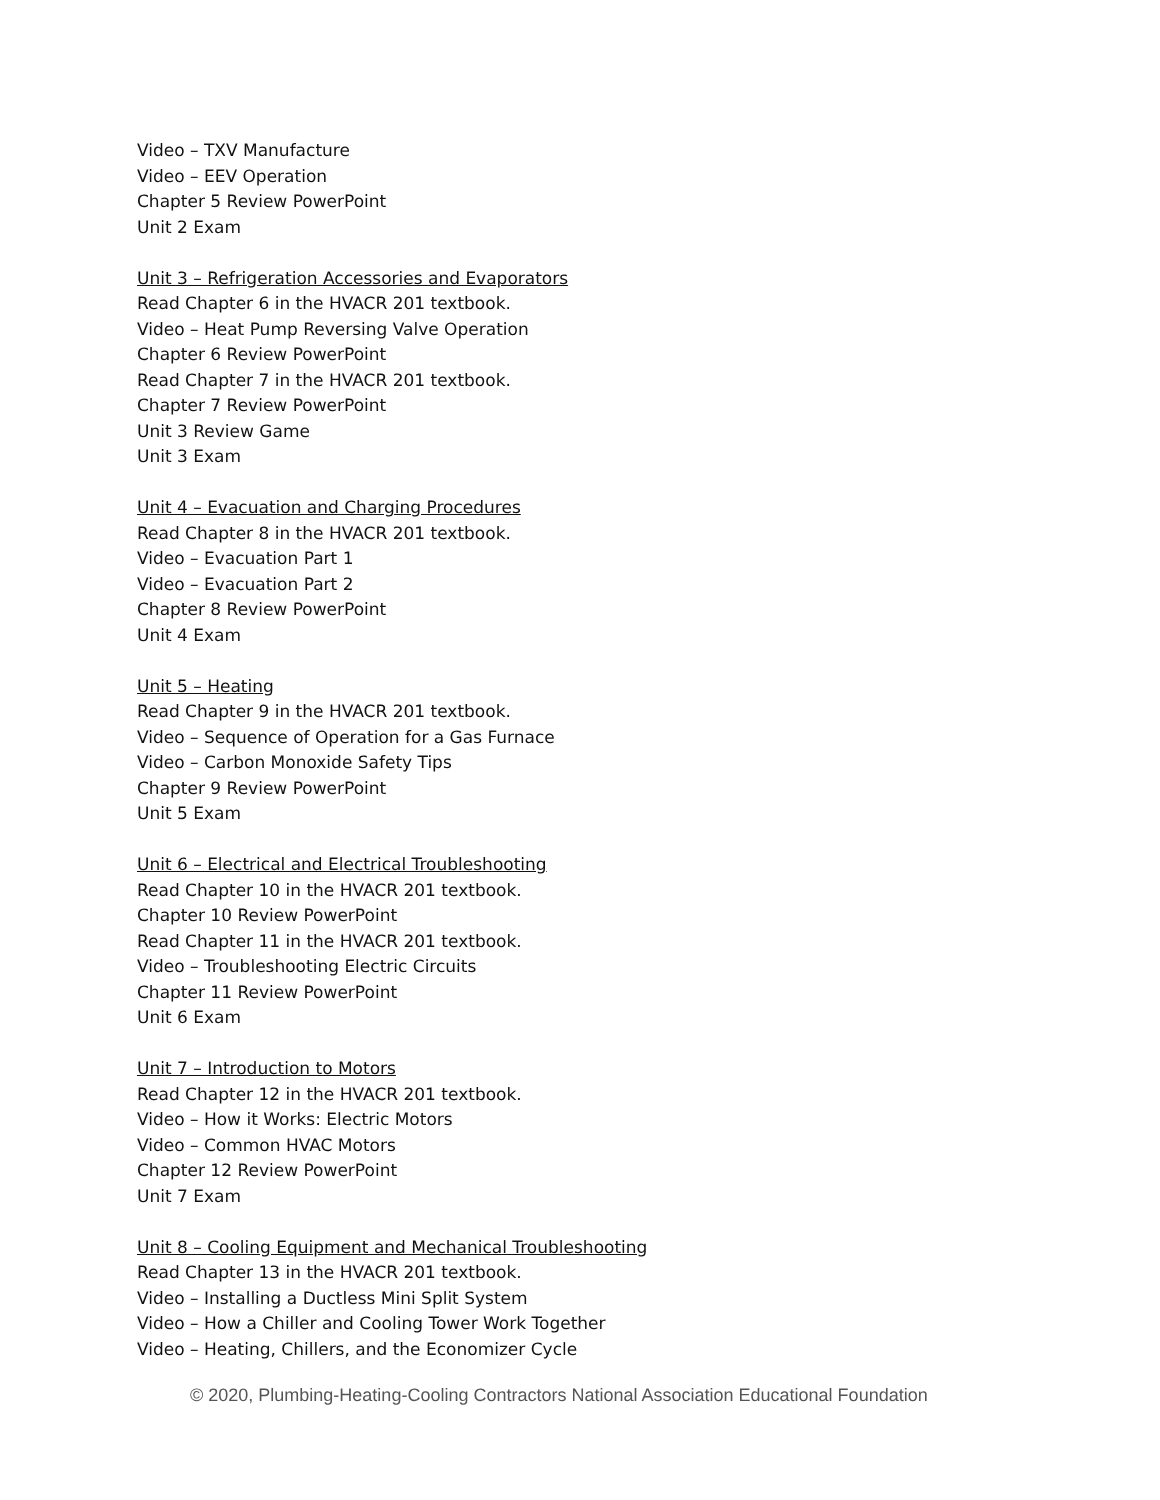Video – TXV Manufacture
Video – EEV Operation
Chapter 5 Review PowerPoint
Unit 2 Exam
Unit 3 – Refrigeration Accessories and Evaporators
Read Chapter 6 in the HVACR 201 textbook.
Video – Heat Pump Reversing Valve Operation
Chapter 6 Review PowerPoint
Read Chapter 7 in the HVACR 201 textbook.
Chapter 7 Review PowerPoint
Unit 3 Review Game
Unit 3 Exam
Unit 4 – Evacuation and Charging Procedures
Read Chapter 8 in the HVACR 201 textbook.
Video – Evacuation Part 1
Video – Evacuation Part 2
Chapter 8 Review PowerPoint
Unit 4 Exam
Unit 5 – Heating
Read Chapter 9 in the HVACR 201 textbook.
Video – Sequence of Operation for a Gas Furnace
Video – Carbon Monoxide Safety Tips
Chapter 9 Review PowerPoint
Unit 5 Exam
Unit 6 – Electrical and Electrical Troubleshooting
Read Chapter 10 in the HVACR 201 textbook.
Chapter 10 Review PowerPoint
Read Chapter 11 in the HVACR 201 textbook.
Video – Troubleshooting Electric Circuits
Chapter 11 Review PowerPoint
Unit 6 Exam
Unit 7 – Introduction to Motors
Read Chapter 12 in the HVACR 201 textbook.
Video – How it Works: Electric Motors
Video – Common HVAC Motors
Chapter 12 Review PowerPoint
Unit 7 Exam
Unit 8 – Cooling Equipment and Mechanical Troubleshooting
Read Chapter 13 in the HVACR 201 textbook.
Video – Installing a Ductless Mini Split System
Video – How a Chiller and Cooling Tower Work Together
Video – Heating, Chillers, and the Economizer Cycle
© 2020, Plumbing-Heating-Cooling Contractors National Association Educational Foundation